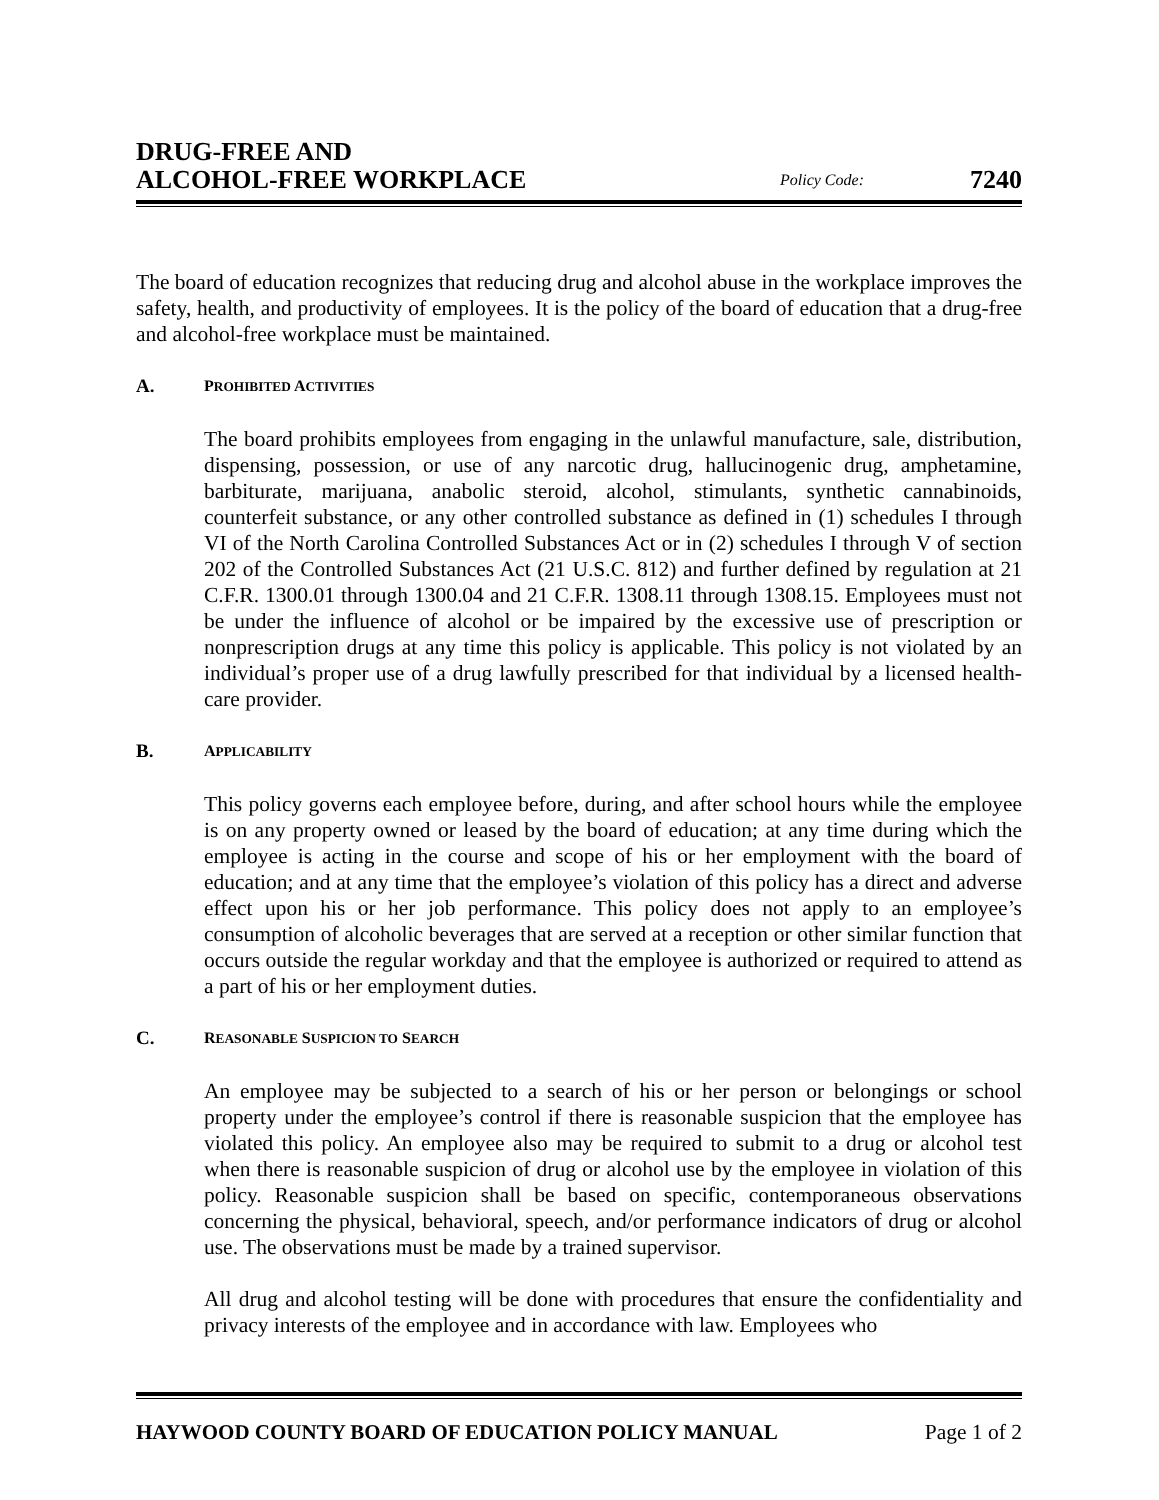DRUG-FREE AND
ALCOHOL-FREE WORKPLACE
Policy Code:
7240
The board of education recognizes that reducing drug and alcohol abuse in the workplace improves the safety, health, and productivity of employees. It is the policy of the board of education that a drug-free and alcohol-free workplace must be maintained.
A. PROHIBITED ACTIVITIES
The board prohibits employees from engaging in the unlawful manufacture, sale, distribution, dispensing, possession, or use of any narcotic drug, hallucinogenic drug, amphetamine, barbiturate, marijuana, anabolic steroid, alcohol, stimulants, synthetic cannabinoids, counterfeit substance, or any other controlled substance as defined in (1) schedules I through VI of the North Carolina Controlled Substances Act or in (2) schedules I through V of section 202 of the Controlled Substances Act (21 U.S.C. 812) and further defined by regulation at 21 C.F.R. 1300.01 through 1300.04 and 21 C.F.R. 1308.11 through 1308.15. Employees must not be under the influence of alcohol or be impaired by the excessive use of prescription or nonprescription drugs at any time this policy is applicable. This policy is not violated by an individual’s proper use of a drug lawfully prescribed for that individual by a licensed health-care provider.
B. APPLICABILITY
This policy governs each employee before, during, and after school hours while the employee is on any property owned or leased by the board of education; at any time during which the employee is acting in the course and scope of his or her employment with the board of education; and at any time that the employee’s violation of this policy has a direct and adverse effect upon his or her job performance. This policy does not apply to an employee’s consumption of alcoholic beverages that are served at a reception or other similar function that occurs outside the regular workday and that the employee is authorized or required to attend as a part of his or her employment duties.
C. REASONABLE SUSPICION TO SEARCH
An employee may be subjected to a search of his or her person or belongings or school property under the employee’s control if there is reasonable suspicion that the employee has violated this policy. An employee also may be required to submit to a drug or alcohol test when there is reasonable suspicion of drug or alcohol use by the employee in violation of this policy. Reasonable suspicion shall be based on specific, contemporaneous observations concerning the physical, behavioral, speech, and/or performance indicators of drug or alcohol use. The observations must be made by a trained supervisor.
All drug and alcohol testing will be done with procedures that ensure the confidentiality and privacy interests of the employee and in accordance with law. Employees who
HAYWOOD COUNTY BOARD OF EDUCATION POLICY MANUAL Page 1 of 2